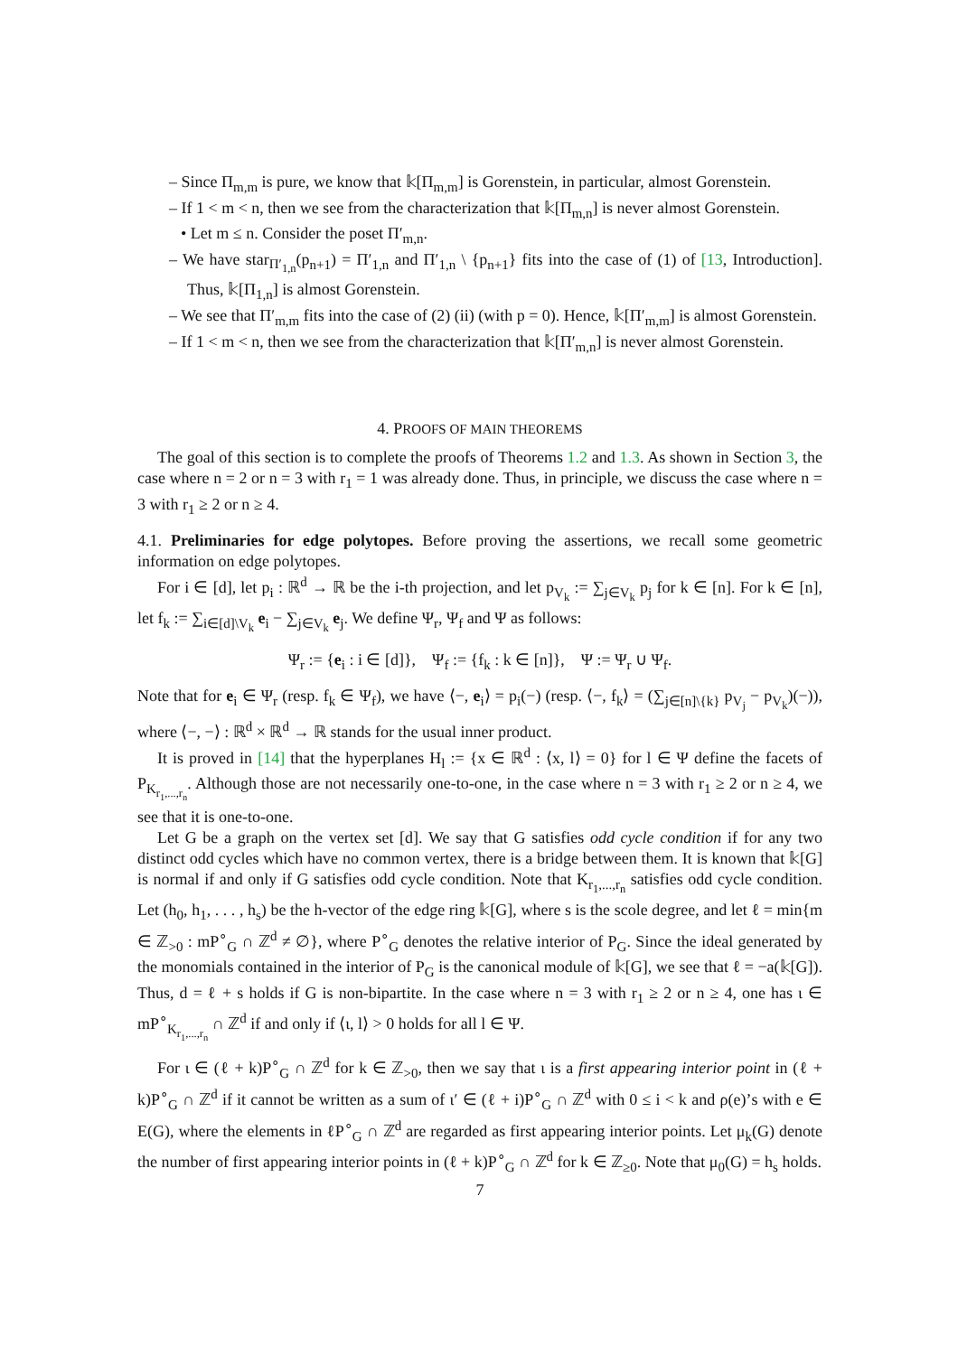– Since Π<sub>m,m</sub> is pure, we know that 𝕜[Π<sub>m,m</sub>] is Gorenstein, in particular, almost Gorenstein.
– If 1 < m < n, then we see from the characterization that 𝕜[Π<sub>m,n</sub>] is never almost Gorenstein.
• Let m ≤ n. Consider the poset Π′<sub>m,n</sub>.
– We have star<sub>Π′<sub>1,n</sub></sub>(p<sub>n+1</sub>) = Π′<sub>1,n</sub> and Π′<sub>1,n</sub> \ {p<sub>n+1</sub>} fits into the case of (1) of [13, Introduction]. Thus, 𝕜[Π<sub>1,n</sub>] is almost Gorenstein.
– We see that Π′<sub>m,m</sub> fits into the case of (2) (ii) (with p = 0). Hence, 𝕜[Π′<sub>m,m</sub>] is almost Gorenstein.
– If 1 < m < n, then we see from the characterization that 𝕜[Π′<sub>m,n</sub>] is never almost Gorenstein.
4. PROOFS OF MAIN THEOREMS
The goal of this section is to complete the proofs of Theorems 1.2 and 1.3. As shown in Section 3, the case where n = 2 or n = 3 with r<sub>1</sub> = 1 was already done. Thus, in principle, we discuss the case where n = 3 with r<sub>1</sub> ≥ 2 or n ≥ 4.
4.1. Preliminaries for edge polytopes. Before proving the assertions, we recall some geometric information on edge polytopes.
For i ∈ [d], let p<sub>i</sub> : ℝ<sup>d</sup> → ℝ be the i-th projection, and let p<sub>V<sub>k</sub></sub> := ∑<sub>j∈V<sub>k</sub></sub> p<sub>j</sub> for k ∈ [n]. For k ∈ [n], let f<sub>k</sub> := ∑<sub>i∈[d]\V<sub>k</sub></sub> e<sub>i</sub> − ∑<sub>j∈V<sub>k</sub></sub> e<sub>j</sub>. We define Ψ<sub>r</sub>, Ψ<sub>f</sub> and Ψ as follows:
Ψ<sub>r</sub> := {e<sub>i</sub> : i ∈ [d]}, Ψ<sub>f</sub> := {f<sub>k</sub> : k ∈ [n]}, Ψ := Ψ<sub>r</sub> ∪ Ψ<sub>f</sub>.
Note that for e<sub>i</sub> ∈ Ψ<sub>r</sub> (resp. f<sub>k</sub> ∈ Ψ<sub>f</sub>), we have ⟨−, e<sub>i</sub>⟩ = p<sub>i</sub>(−) (resp. ⟨−, f<sub>k</sub>⟩ = (∑<sub>j∈[n]\{k}</sub> p<sub>V<sub>j</sub></sub> − p<sub>V<sub>k</sub></sub>)(−)), where ⟨−, −⟩ : ℝ<sup>d</sup> × ℝ<sup>d</sup> → ℝ stands for the usual inner product.
It is proved in [14] that the hyperplanes H<sub>l</sub> := {x ∈ ℝ<sup>d</sup> : ⟨x, l⟩ = 0} for l ∈ Ψ define the facets of P<sub>K<sub>r<sub>1</sub>,...,r<sub>n</sub></sub></sub>. Although those are not necessarily one-to-one, in the case where n = 3 with r<sub>1</sub> ≥ 2 or n ≥ 4, we see that it is one-to-one.
Let G be a graph on the vertex set [d]. We say that G satisfies odd cycle condition if for any two distinct odd cycles which have no common vertex, there is a bridge between them. It is known that 𝕜[G] is normal if and only if G satisfies odd cycle condition. Note that K<sub>r<sub>1</sub>,...,r<sub>n</sub></sub> satisfies odd cycle condition. Let (h<sub>0</sub>, h<sub>1</sub>, . . . , h<sub>s</sub>) be the h-vector of the edge ring 𝕜[G], where s is the scole degree, and let ℓ = min{m ∈ ℤ<sub>>0</sub> : mP<sup>∘</sup><sub>G</sub> ∩ ℤ<sup>d</sup> ≠ ∅}, where P<sup>∘</sup><sub>G</sub> denotes the relative interior of P<sub>G</sub>. Since the ideal generated by the monomials contained in the interior of P<sub>G</sub> is the canonical module of 𝕜[G], we see that ℓ = −a(𝕜[G]). Thus, d = ℓ + s holds if G is non-bipartite. In the case where n = 3 with r<sub>1</sub> ≥ 2 or n ≥ 4, one has ι ∈ mP<sup>∘</sup><sub>K<sub>r<sub>1</sub>,...,r<sub>n</sub></sub></sub> ∩ ℤ<sup>d</sup> if and only if ⟨ι, l⟩ > 0 holds for all l ∈ Ψ.
For ι ∈ (ℓ + k)P<sup>∘</sup><sub>G</sub> ∩ ℤ<sup>d</sup> for k ∈ ℤ<sub>>0</sub>, then we say that ι is a first appearing interior point in (ℓ + k)P<sup>∘</sup><sub>G</sub> ∩ ℤ<sup>d</sup> if it cannot be written as a sum of ι′ ∈ (ℓ + i)P<sup>∘</sup><sub>G</sub> ∩ ℤ<sup>d</sup> with 0 ≤ i < k and ρ(e)’s with e ∈ E(G), where the elements in ℓP<sup>∘</sup><sub>G</sub> ∩ ℤ<sup>d</sup> are regarded as first appearing interior points. Let μ<sub>k</sub>(G) denote the number of first appearing interior points in (ℓ + k)P<sup>∘</sup><sub>G</sub> ∩ ℤ<sup>d</sup> for k ∈ ℤ<sub>≥0</sub>. Note that μ<sub>0</sub>(G) = h<sub>s</sub> holds.
7